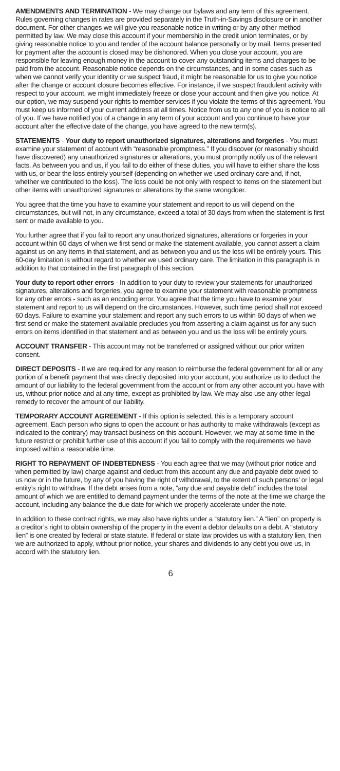AMENDMENTS AND TERMINATION - We may change our bylaws and any term of this agreement. Rules governing changes in rates are provided separately in the Truth-in-Savings disclosure or in another document. For other changes we will give you reasonable notice in writing or by any other method permitted by law. We may close this account if your membership in the credit union terminates, or by giving reasonable notice to you and tender of the account balance personally or by mail. Items presented for payment after the account is closed may be dishonored. When you close your account, you are responsible for leaving enough money in the account to cover any outstanding items and charges to be paid from the account. Reasonable notice depends on the circumstances, and in some cases such as when we cannot verify your identity or we suspect fraud, it might be reasonable for us to give you notice after the change or account closure becomes effective. For instance, if we suspect fraudulent activity with respect to your account, we might immediately freeze or close your account and then give you notice. At our option, we may suspend your rights to member services if you violate the terms of this agreement. You must keep us informed of your current address at all times. Notice from us to any one of you is notice to all of you. If we have notified you of a change in any term of your account and you continue to have your account after the effective date of the change, you have agreed to the new term(s).
STATEMENTS - Your duty to report unauthorized signatures, alterations and forgeries - You must examine your statement of account with “reasonable promptness.” If you discover (or reasonably should have discovered) any unauthorized signatures or alterations, you must promptly notify us of the relevant facts. As between you and us, if you fail to do either of these duties, you will have to either share the loss with us, or bear the loss entirely yourself (depending on whether we used ordinary care and, if not, whether we contributed to the loss). The loss could be not only with respect to items on the statement but other items with unauthorized signatures or alterations by the same wrongdoer.
You agree that the time you have to examine your statement and report to us will depend on the circumstances, but will not, in any circumstance, exceed a total of 30 days from when the statement is first sent or made available to you.
You further agree that if you fail to report any unauthorized signatures, alterations or forgeries in your account within 60 days of when we first send or make the statement available, you cannot assert a claim against us on any items in that statement, and as between you and us the loss will be entirely yours. This 60-day limitation is without regard to whether we used ordinary care. The limitation in this paragraph is in addition to that contained in the first paragraph of this section.
Your duty to report other errors - In addition to your duty to review your statements for unauthorized signatures, alterations and forgeries, you agree to examine your statement with reasonable promptness for any other errors - such as an encoding error. You agree that the time you have to examine your statement and report to us will depend on the circumstances. However, such time period shall not exceed 60 days. Failure to examine your statement and report any such errors to us within 60 days of when we first send or make the statement available precludes you from asserting a claim against us for any such errors on items identified in that statement and as between you and us the loss will be entirely yours.
ACCOUNT TRANSFER - This account may not be transferred or assigned without our prior written consent.
DIRECT DEPOSITS - If we are required for any reason to reimburse the federal government for all or any portion of a benefit payment that was directly deposited into your account, you authorize us to deduct the amount of our liability to the federal government from the account or from any other account you have with us, without prior notice and at any time, except as prohibited by law. We may also use any other legal remedy to recover the amount of our liability.
TEMPORARY ACCOUNT AGREEMENT - If this option is selected, this is a temporary account agreement. Each person who signs to open the account or has authority to make withdrawals (except as indicated to the contrary) may transact business on this account. However, we may at some time in the future restrict or prohibit further use of this account if you fail to comply with the requirements we have imposed within a reasonable time.
RIGHT TO REPAYMENT OF INDEBTEDNESS - You each agree that we may (without prior notice and when permitted by law) charge against and deduct from this account any due and payable debt owed to us now or in the future, by any of you having the right of withdrawal, to the extent of such persons’ or legal entity’s right to withdraw. If the debt arises from a note, “any due and payable debt” includes the total amount of which we are entitled to demand payment under the terms of the note at the time we charge the account, including any balance the due date for which we properly accelerate under the note.
In addition to these contract rights, we may also have rights under a “statutory lien.” A “lien” on property is a creditor’s right to obtain ownership of the property in the event a debtor defaults on a debt. A “statutory lien” is one created by federal or state statute. If federal or state law provides us with a statutory lien, then we are authorized to apply, without prior notice, your shares and dividends to any debt you owe us, in accord with the statutory lien.
6